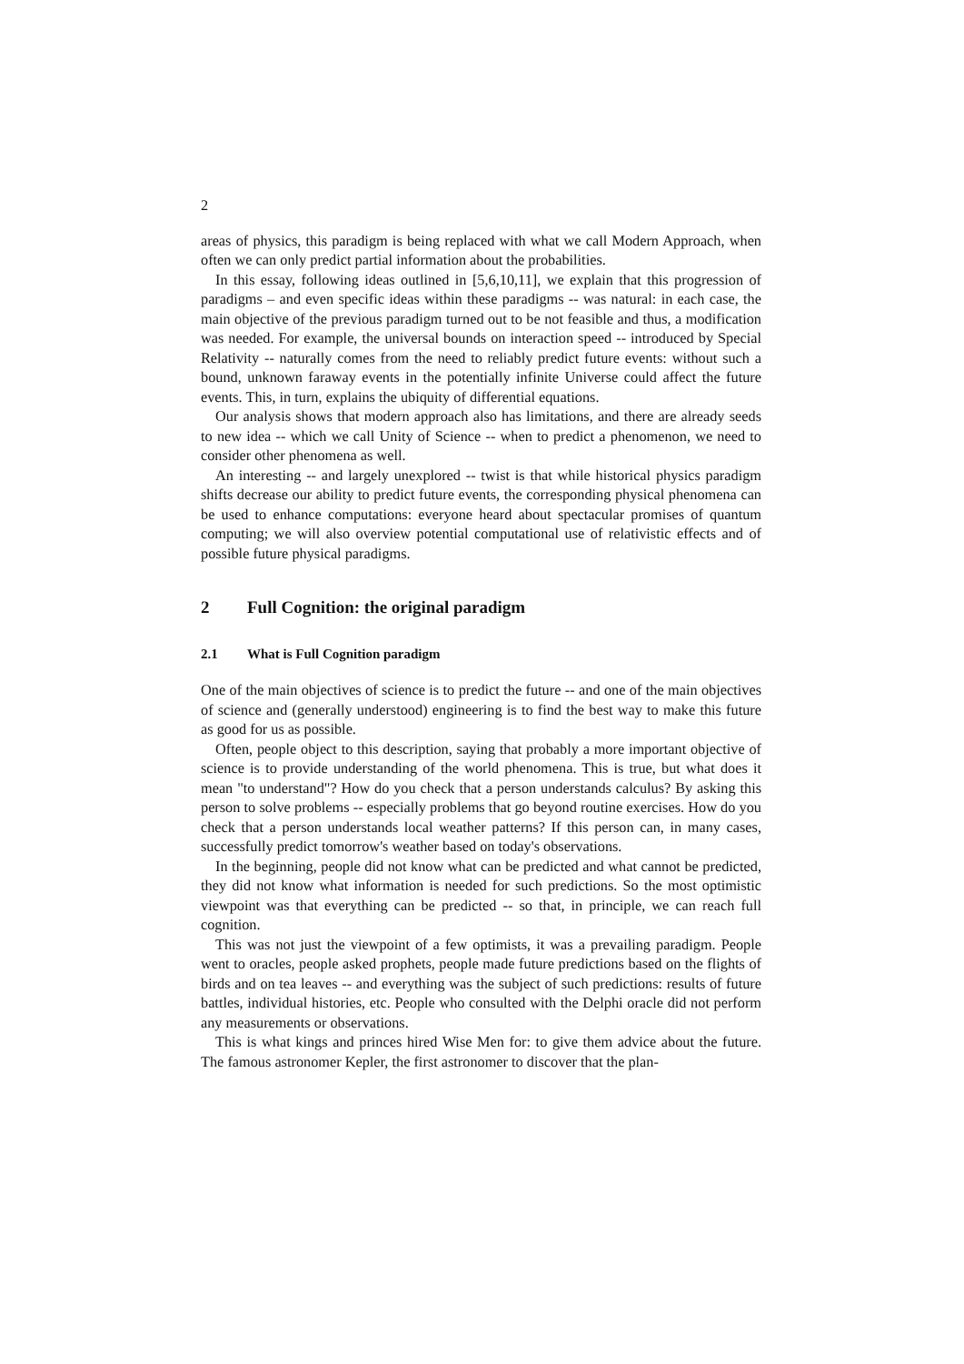2
areas of physics, this paradigm is being replaced with what we call Modern Approach, when often we can only predict partial information about the probabilities.
In this essay, following ideas outlined in [5,6,10,11], we explain that this progression of paradigms – and even specific ideas within these paradigms -- was natural: in each case, the main objective of the previous paradigm turned out to be not feasible and thus, a modification was needed. For example, the universal bounds on interaction speed -- introduced by Special Relativity -- naturally comes from the need to reliably predict future events: without such a bound, unknown faraway events in the potentially infinite Universe could affect the future events. This, in turn, explains the ubiquity of differential equations.
Our analysis shows that modern approach also has limitations, and there are already seeds to new idea -- which we call Unity of Science -- when to predict a phenomenon, we need to consider other phenomena as well.
An interesting -- and largely unexplored -- twist is that while historical physics paradigm shifts decrease our ability to predict future events, the corresponding physical phenomena can be used to enhance computations: everyone heard about spectacular promises of quantum computing; we will also overview potential computational use of relativistic effects and of possible future physical paradigms.
2 Full Cognition: the original paradigm
2.1 What is Full Cognition paradigm
One of the main objectives of science is to predict the future -- and one of the main objectives of science and (generally understood) engineering is to find the best way to make this future as good for us as possible.
Often, people object to this description, saying that probably a more important objective of science is to provide understanding of the world phenomena. This is true, but what does it mean "to understand"? How do you check that a person understands calculus? By asking this person to solve problems -- especially problems that go beyond routine exercises. How do you check that a person understands local weather patterns? If this person can, in many cases, successfully predict tomorrow's weather based on today's observations.
In the beginning, people did not know what can be predicted and what cannot be predicted, they did not know what information is needed for such predictions. So the most optimistic viewpoint was that everything can be predicted -- so that, in principle, we can reach full cognition.
This was not just the viewpoint of a few optimists, it was a prevailing paradigm. People went to oracles, people asked prophets, people made future predictions based on the flights of birds and on tea leaves -- and everything was the subject of such predictions: results of future battles, individual histories, etc. People who consulted with the Delphi oracle did not perform any measurements or observations.
This is what kings and princes hired Wise Men for: to give them advice about the future. The famous astronomer Kepler, the first astronomer to discover that the plan-